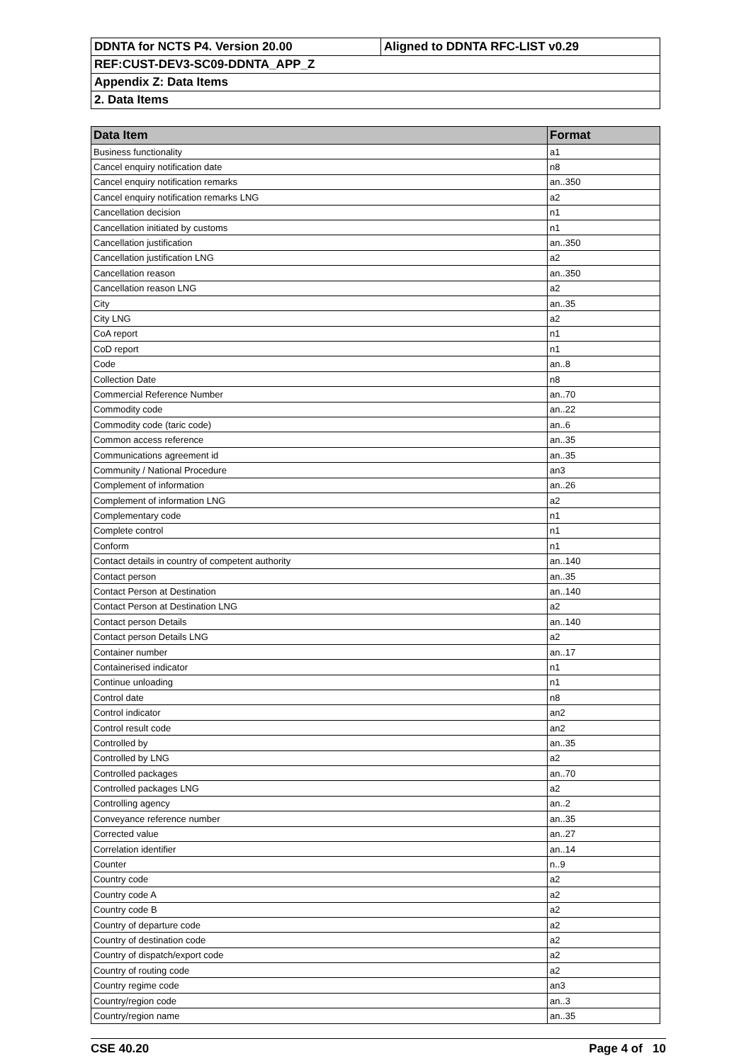| DDNTA for NCTS P4. Version 20.00 | Aligned to DDNTA RFC-LIST v0.29 |
| REF:CUST-DEV3-SC09-DDNTA_APP_Z | |
| Appendix Z: Data Items | |
| 2. Data Items | |
| Data Item | Format |
| --- | --- |
| Business functionality | a1 |
| Cancel enquiry notification date | n8 |
| Cancel enquiry notification remarks | an..350 |
| Cancel enquiry notification remarks LNG | a2 |
| Cancellation decision | n1 |
| Cancellation initiated by customs | n1 |
| Cancellation justification | an..350 |
| Cancellation justification LNG | a2 |
| Cancellation reason | an..350 |
| Cancellation reason LNG | a2 |
| City | an..35 |
| City LNG | a2 |
| CoA report | n1 |
| CoD report | n1 |
| Code | an..8 |
| Collection Date | n8 |
| Commercial Reference Number | an..70 |
| Commodity code | an..22 |
| Commodity code (taric code) | an..6 |
| Common access reference | an..35 |
| Communications agreement id | an..35 |
| Community / National Procedure | an3 |
| Complement of information | an..26 |
| Complement of information LNG | a2 |
| Complementary code | n1 |
| Complete control | n1 |
| Conform | n1 |
| Contact details in country of competent authority | an..140 |
| Contact person | an..35 |
| Contact Person at Destination | an..140 |
| Contact Person at Destination LNG | a2 |
| Contact person Details | an..140 |
| Contact person Details LNG | a2 |
| Container number | an..17 |
| Containerised indicator | n1 |
| Continue unloading | n1 |
| Control date | n8 |
| Control indicator | an2 |
| Control result code | an2 |
| Controlled by | an..35 |
| Controlled by LNG | a2 |
| Controlled packages | an..70 |
| Controlled packages LNG | a2 |
| Controlling agency | an..2 |
| Conveyance reference number | an..35 |
| Corrected value | an..27 |
| Correlation identifier | an..14 |
| Counter | n..9 |
| Country code | a2 |
| Country code A | a2 |
| Country code B | a2 |
| Country of departure code | a2 |
| Country of destination code | a2 |
| Country of dispatch/export code | a2 |
| Country of routing code | a2 |
| Country regime code | an3 |
| Country/region code | an..3 |
| Country/region name | an..35 |
CSE 40.20 Page 4 of 10